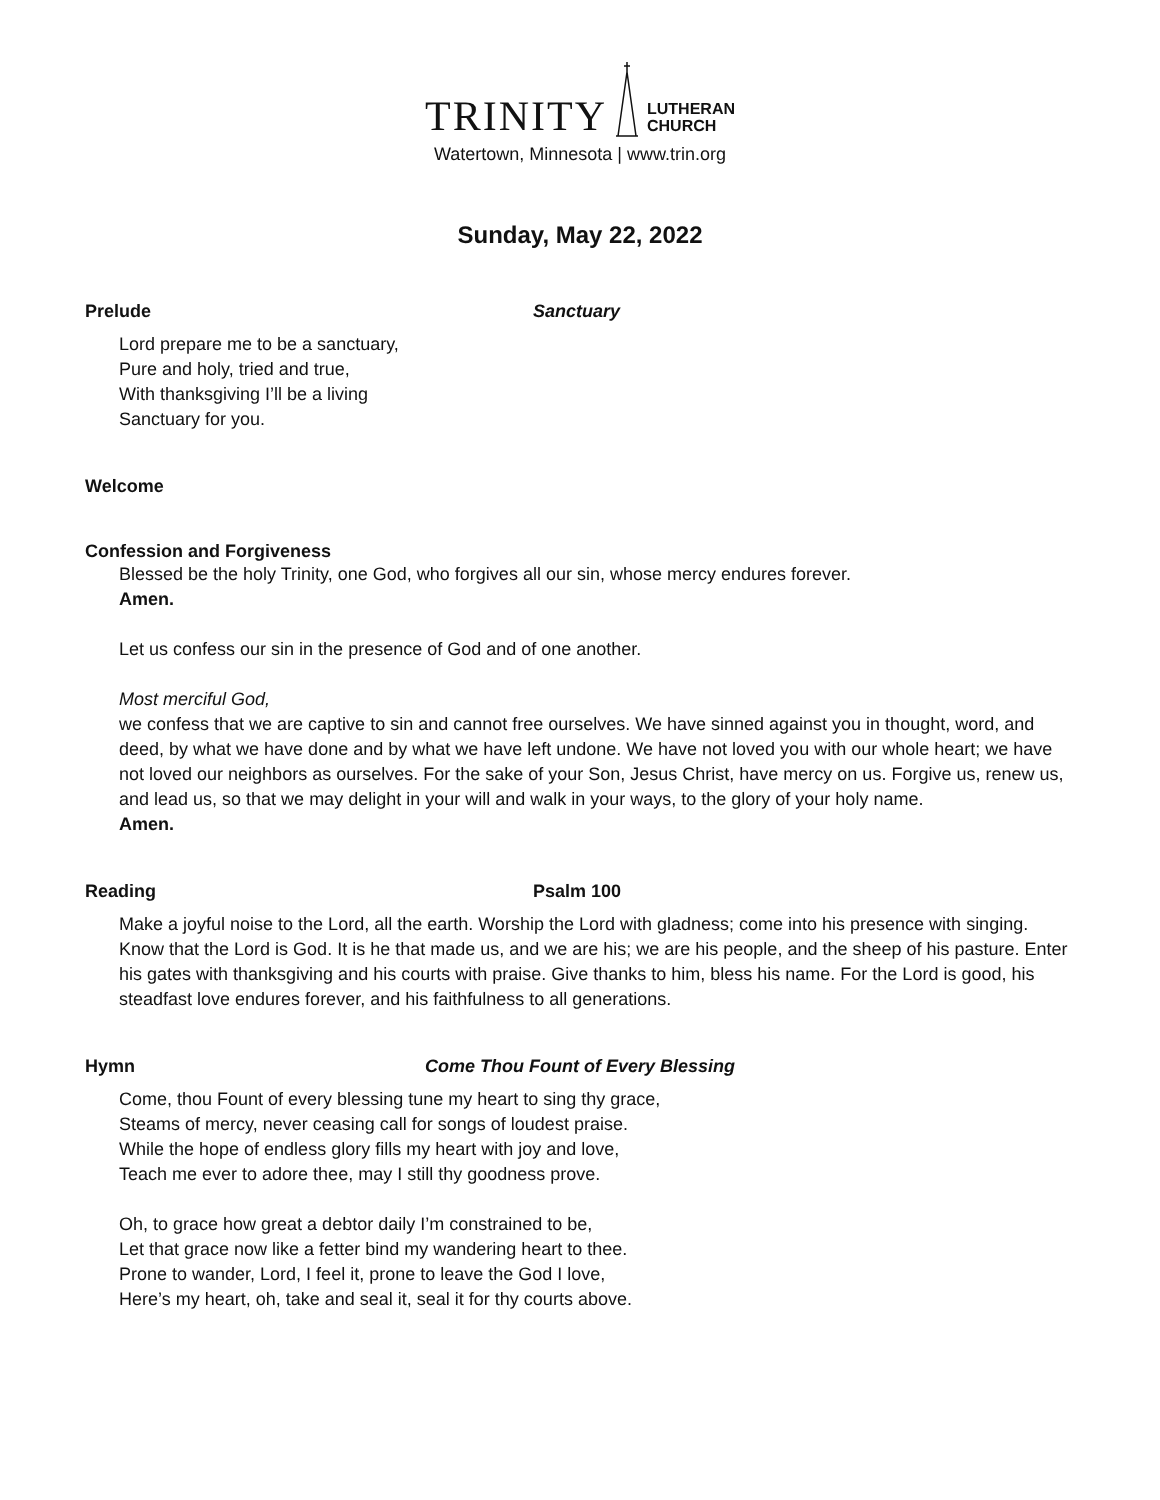TRINITY LUTHERAN
CHURCH
Watertown, Minnesota | www.trin.org
Sunday, May 22, 2022
Prelude Sanctuary
Lord prepare me to be a sanctuary,
Pure and holy, tried and true,
With thanksgiving I’ll be a living
Sanctuary for you.
Welcome
Confession and Forgiveness
Blessed be the holy Trinity, one God, who forgives all our sin, whose mercy endures forever.
Amen.
Let us confess our sin in the presence of God and of one another.
Most merciful God,
we confess that we are captive to sin and cannot free ourselves. We have sinned against you in thought, word, and deed, by what we have done and by what we have left undone. We have not loved you with our whole heart; we have not loved our neighbors as ourselves. For the sake of your Son, Jesus Christ, have mercy on us. Forgive us, renew us, and lead us, so that we may delight in your will and walk in your ways, to the glory of your holy name.
Amen.
Reading Psalm 100
Make a joyful noise to the Lord, all the earth. Worship the Lord with gladness; come into his presence with singing. Know that the Lord is God. It is he that made us, and we are his; we are his people, and the sheep of his pasture. Enter his gates with thanksgiving and his courts with praise. Give thanks to him, bless his name. For the Lord is good, his steadfast love endures forever, and his faithfulness to all generations.
Hymn Come Thou Fount of Every Blessing
Come, thou Fount of every blessing tune my heart to sing thy grace,
Steams of mercy, never ceasing call for songs of loudest praise.
While the hope of endless glory fills my heart with joy and love,
Teach me ever to adore thee, may I still thy goodness prove.
Oh, to grace how great a debtor daily I’m constrained to be,
Let that grace now like a fetter bind my wandering heart to thee.
Prone to wander, Lord, I feel it, prone to leave the God I love,
Here’s my heart, oh, take and seal it, seal it for thy courts above.